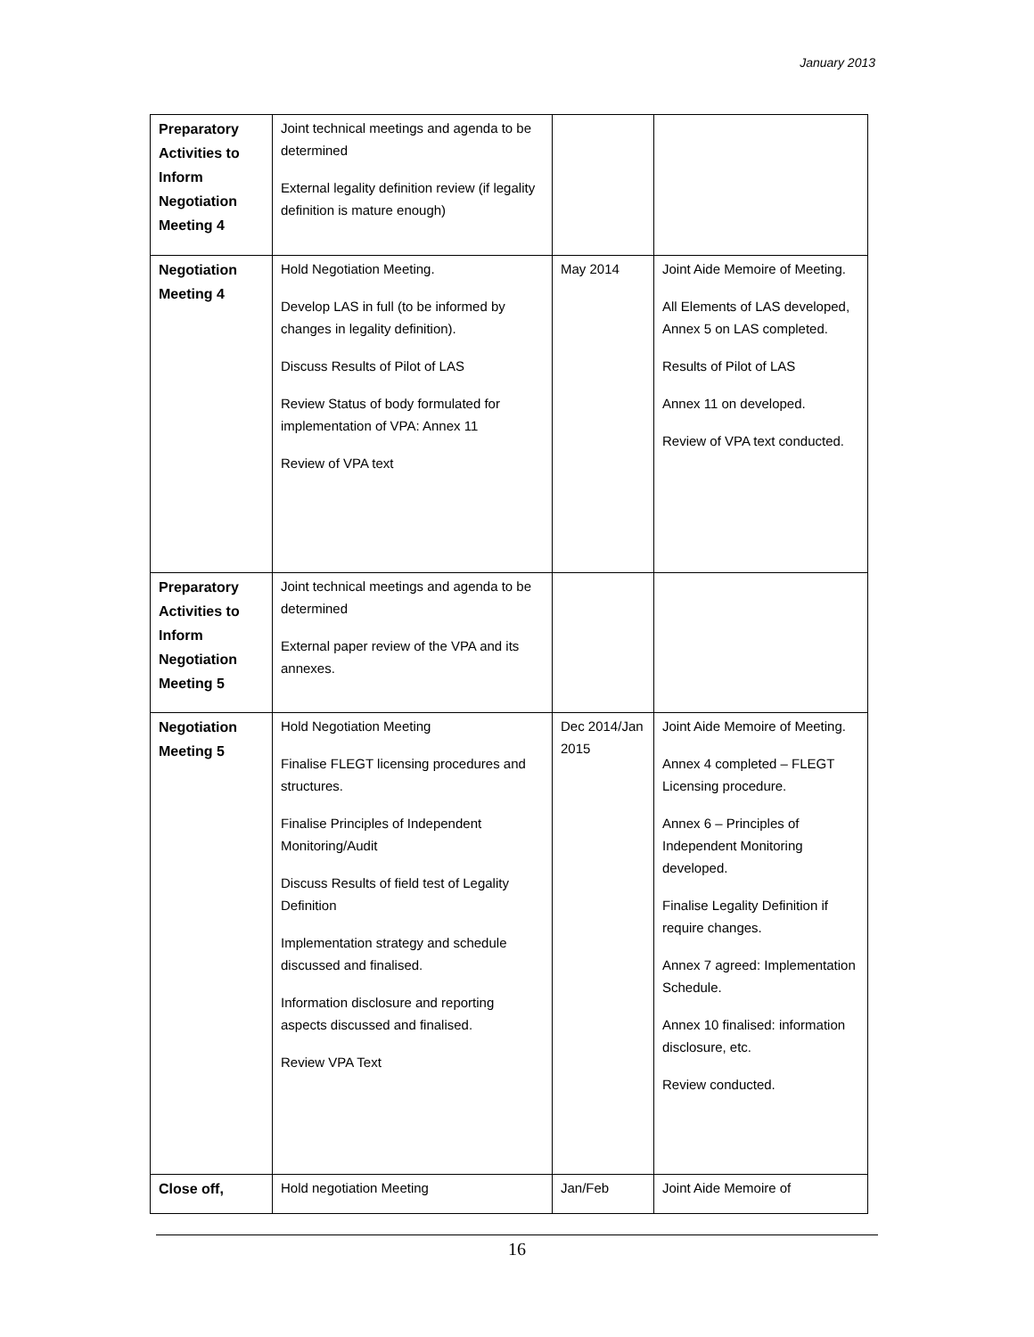January 2013
| Preparatory Activities to Inform Negotiation Meeting 4 | Joint technical meetings and agenda to be determined External legality definition review (if legality definition is mature enough) | | |
| Negotiation Meeting 4 | Hold Negotiation Meeting. Develop LAS in full (to be informed by changes in legality definition). Discuss Results of Pilot of LAS Review Status of body formulated for implementation of VPA: Annex 11 Review of VPA text | May 2014 | Joint Aide Memoire of Meeting. All Elements of LAS developed, Annex 5 on LAS completed. Results of Pilot of LAS Annex 11 on developed. Review of VPA text conducted. |
| Preparatory Activities to Inform Negotiation Meeting 5 | Joint technical meetings and agenda to be determined External paper review of the VPA and its annexes. | | |
| Negotiation Meeting 5 | Hold Negotiation Meeting Finalise FLEGT licensing procedures and structures. Finalise Principles of Independent Monitoring/Audit Discuss Results of field test of Legality Definition Implementation strategy and schedule discussed and finalised. Information disclosure and reporting aspects discussed and finalised. Review VPA Text | Dec 2014/Jan 2015 | Joint Aide Memoire of Meeting. Annex 4 completed – FLEGT Licensing procedure. Annex 6 – Principles of Independent Monitoring developed. Finalise Legality Definition if require changes. Annex 7 agreed: Implementation Schedule. Annex 10 finalised: information disclosure, etc. Review conducted. |
| Close off, | Hold negotiation Meeting | Jan/Feb | Joint Aide Memoire of |
16